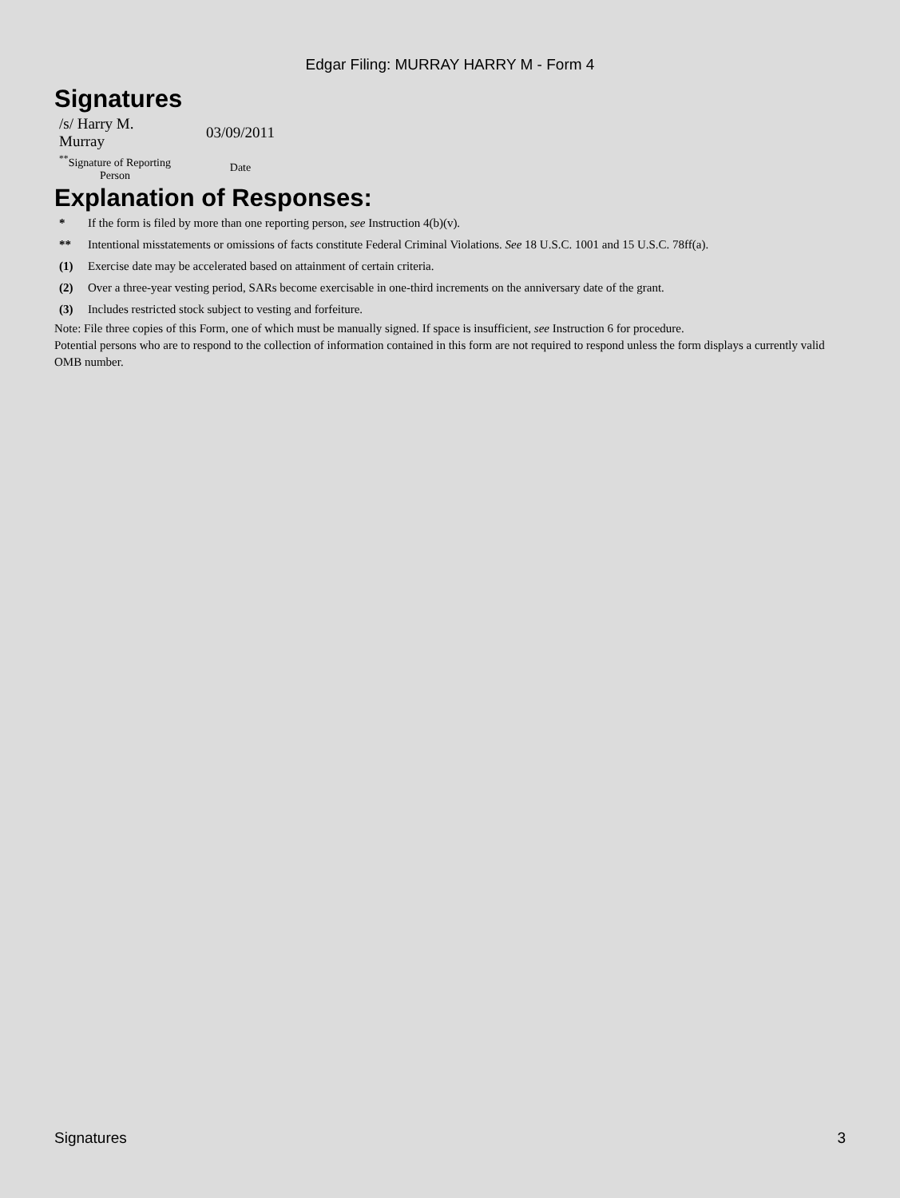Edgar Filing: MURRAY HARRY M - Form 4
Signatures
| /s/ Harry M. Murray | 03/09/2011 |
| <sup>**</sup> Signature of Reporting Person | Date |
Explanation of Responses:
| * | If the form is filed by more than one reporting person, see Instruction 4(b)(v). |
| ** | Intentional misstatements or omissions of facts constitute Federal Criminal Violations. See 18 U.S.C. 1001 and 15 U.S.C. 78ff(a). |
| (1) | Exercise date may be accelerated based on attainment of certain criteria. |
| (2) | Over a three-year vesting period, SARs become exercisable in one-third increments on the anniversary date of the grant. |
| (3) | Includes restricted stock subject to vesting and forfeiture. |
Note: File three copies of this Form, one of which must be manually signed. If space is insufficient, see Instruction 6 for procedure.
Potential persons who are to respond to the collection of information contained in this form are not required to respond unless the form displays a currently valid OMB number.
Signatures 3